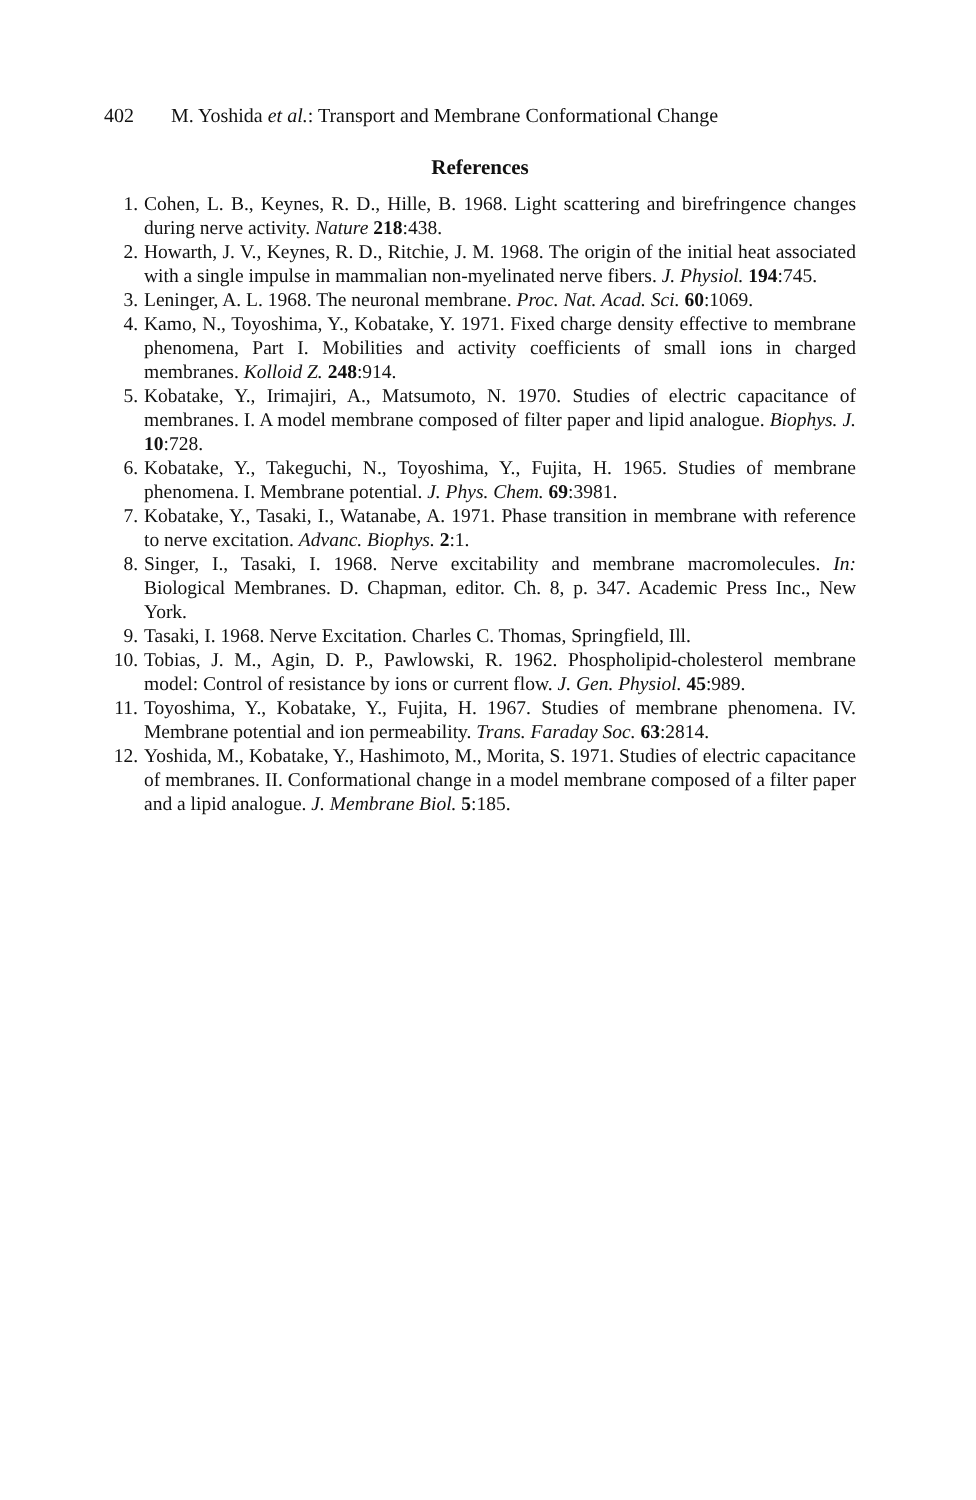402 M. Yoshida et al.: Transport and Membrane Conformational Change
References
1. Cohen, L. B., Keynes, R. D., Hille, B. 1968. Light scattering and birefringence changes during nerve activity. Nature 218:438.
2. Howarth, J. V., Keynes, R. D., Ritchie, J. M. 1968. The origin of the initial heat associated with a single impulse in mammalian non-myelinated nerve fibers. J. Physiol. 194:745.
3. Leninger, A. L. 1968. The neuronal membrane. Proc. Nat. Acad. Sci. 60:1069.
4. Kamo, N., Toyoshima, Y., Kobatake, Y. 1971. Fixed charge density effective to membrane phenomena, Part I. Mobilities and activity coefficients of small ions in charged membranes. Kolloid Z. 248:914.
5. Kobatake, Y., Irimajiri, A., Matsumoto, N. 1970. Studies of electric capacitance of membranes. I. A model membrane composed of filter paper and lipid analogue. Biophys. J. 10:728.
6. Kobatake, Y., Takeguchi, N., Toyoshima, Y., Fujita, H. 1965. Studies of membrane phenomena. I. Membrane potential. J. Phys. Chem. 69:3981.
7. Kobatake, Y., Tasaki, I., Watanabe, A. 1971. Phase transition in membrane with reference to nerve excitation. Advanc. Biophys. 2:1.
8. Singer, I., Tasaki, I. 1968. Nerve excitability and membrane macromolecules. In: Biological Membranes. D. Chapman, editor. Ch. 8, p. 347. Academic Press Inc., New York.
9. Tasaki, I. 1968. Nerve Excitation. Charles C. Thomas, Springfield, Ill.
10. Tobias, J. M., Agin, D. P., Pawlowski, R. 1962. Phospholipid-cholesterol membrane model: Control of resistance by ions or current flow. J. Gen. Physiol. 45:989.
11. Toyoshima, Y., Kobatake, Y., Fujita, H. 1967. Studies of membrane phenomena. IV. Membrane potential and ion permeability. Trans. Faraday Soc. 63:2814.
12. Yoshida, M., Kobatake, Y., Hashimoto, M., Morita, S. 1971. Studies of electric capacitance of membranes. II. Conformational change in a model membrane composed of a filter paper and a lipid analogue. J. Membrane Biol. 5:185.